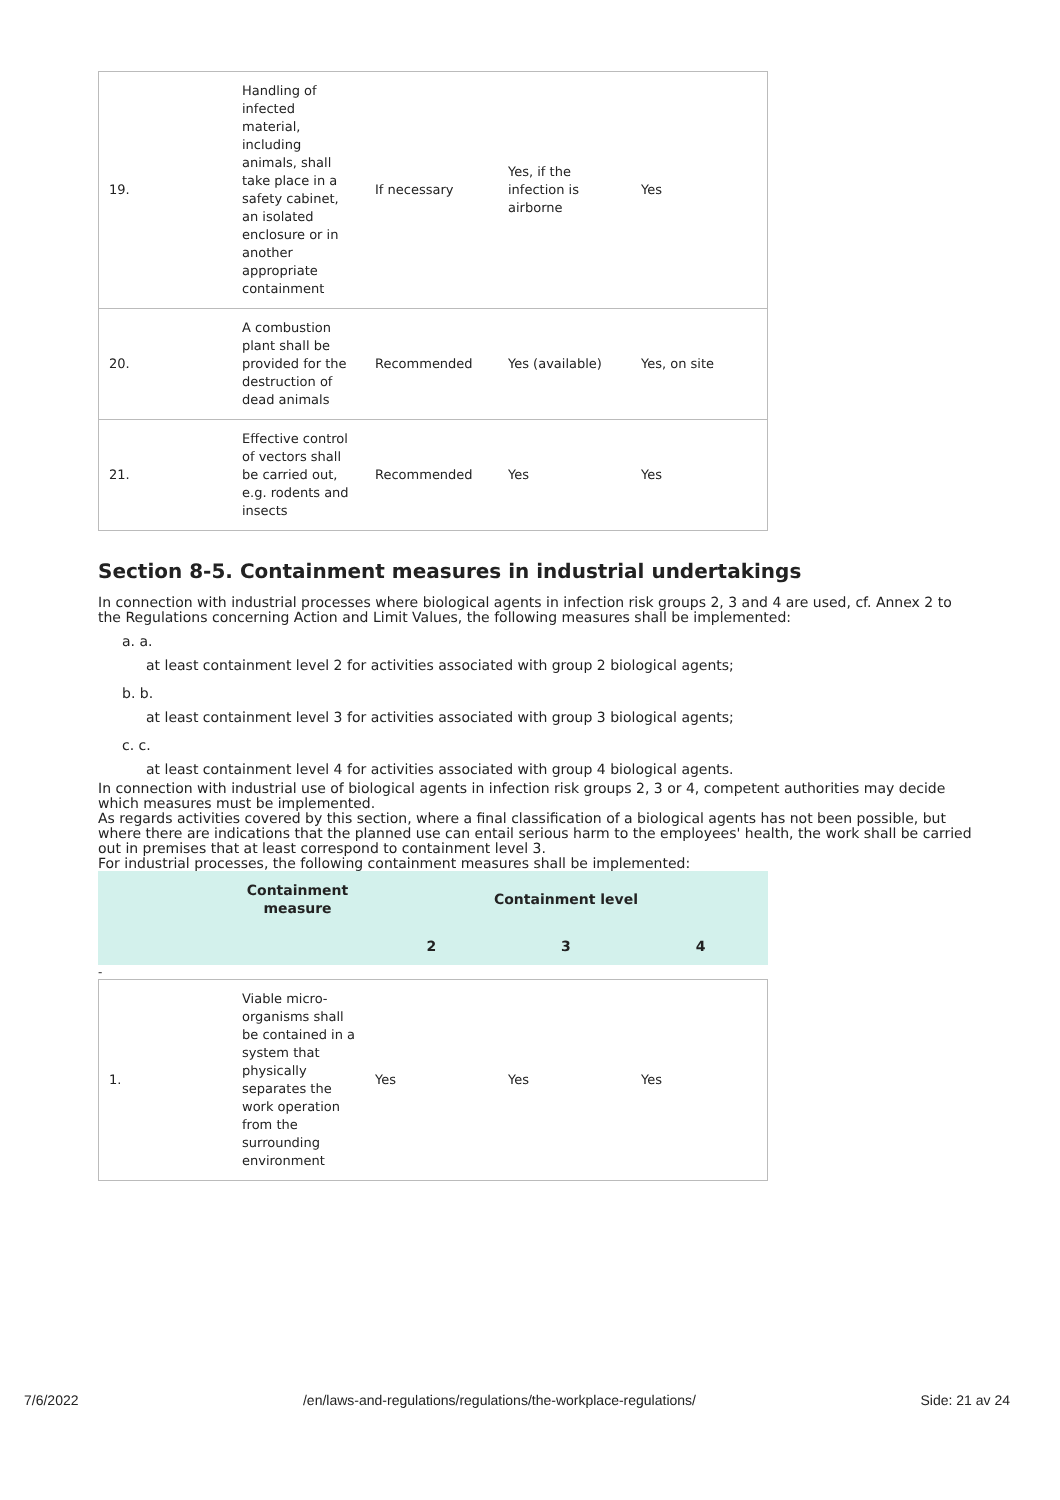| 19. | Handling of infected material, including animals, shall take place in a safety cabinet, an isolated enclosure or in another appropriate containment | If necessary | Yes, if the infection is airborne | Yes |
| 20. | A combustion plant shall be provided for the destruction of dead animals | Recommended | Yes (available) | Yes, on site |
| 21. | Effective control of vectors shall be carried out, e.g. rodents and insects | Recommended | Yes | Yes |
Section 8-5. Containment measures in industrial undertakings
In connection with industrial processes where biological agents in infection risk groups 2, 3 and 4 are used, cf. Annex 2 to the Regulations concerning Action and Limit Values, the following measures shall be implemented:
a. a.
at least containment level 2 for activities associated with group 2 biological agents;
b. b.
at least containment level 3 for activities associated with group 3 biological agents;
c. c.
at least containment level 4 for activities associated with group 4 biological agents.
In connection with industrial use of biological agents in infection risk groups 2, 3 or 4, competent authorities may decide which measures must be implemented.
As regards activities covered by this section, where a final classification of a biological agents has not been possible, but where there are indications that the planned use can entail serious harm to the employees' health, the work shall be carried out in premises that at least correspond to containment level 3.
For industrial processes, the following containment measures shall be implemented:
| | Containment measure | Containment level | | |
| | | 2 | 3 | 4 |
-
| 1. | Viable micro-organisms shall be contained in a system that physically separates the work operation from the surrounding environment | Yes | Yes | Yes |
7/6/2022 /en/laws-and-regulations/regulations/the-workplace-regulations/ Side: 21 av 24